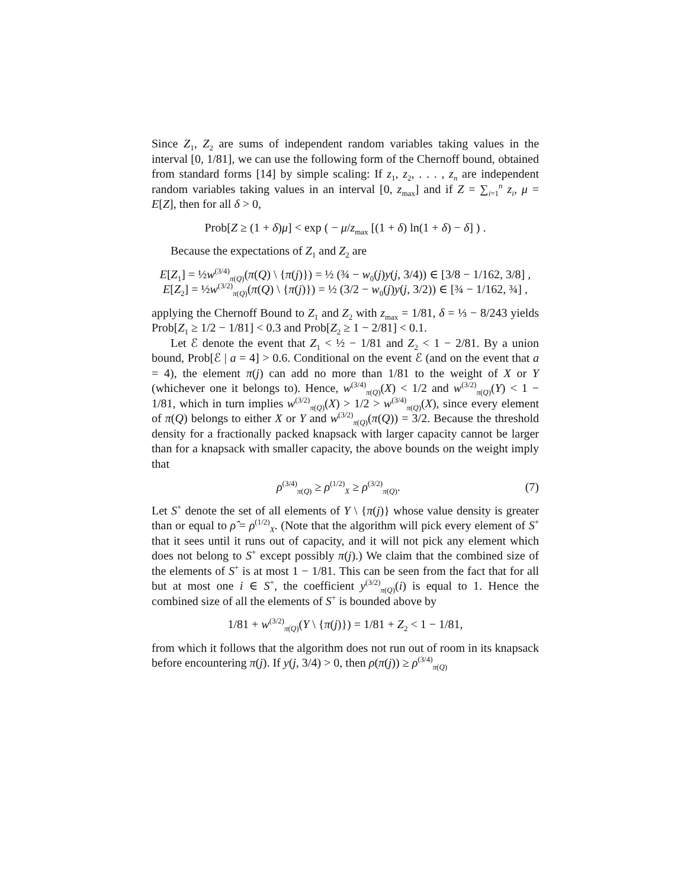Since Z<sub>1</sub>, Z<sub>2</sub> are sums of independent random variables taking values in the interval [0, 1/81], we can use the following form of the Chernoff bound, obtained from standard forms [14] by simple scaling: If z<sub>1</sub>, z<sub>2</sub>, . . . , z<sub>n</sub> are independent random variables taking values in an interval [0, z<sub>max</sub>] and if Z = ∑<sub>i=1</sub><sup>n</sup> z<sub>i</sub>, μ = E[Z], then for all δ > 0,
Prob[Z ≥ (1 + δ)μ] < exp ( − μ/z<sub>max</sub> [(1 + δ) ln(1 + δ) − δ] ) .
Because the expectations of Z<sub>1</sub> and Z<sub>2</sub> are
E[Z<sub>1</sub>] = ½w<sup>(3/4)</sup><sub>π(Q)</sub>(π(Q) \ {π(j)}) = ½ (¾ − w<sub>0</sub>(j)y(j, 3/4)) ∈ [3/8 − 1/162, 3/8] ,
E[Z<sub>2</sub>] = ½w<sup>(3/2)</sup><sub>π(Q)</sub>(π(Q) \ {π(j)}) = ½ (3/2 − w<sub>0</sub>(j)y(j, 3/2)) ∈ [¾ − 1/162, ¾] ,
applying the Chernoff Bound to Z<sub>1</sub> and Z<sub>2</sub> with z<sub>max</sub> = 1/81, δ = ⅓ − 8/243 yields Prob[Z<sub>1</sub> ≥ 1/2 − 1/81] < 0.3 and Prob[Z<sub>2</sub> ≥ 1 − 2/81] < 0.1.
Let ℰ denote the event that Z<sub>1</sub> < ½ − 1/81 and Z<sub>2</sub> < 1 − 2/81. By a union bound, Prob[ℰ | a = 4] > 0.6. Conditional on the event ℰ (and on the event that a = 4), the element π(j) can add no more than 1/81 to the weight of X or Y (whichever one it belongs to). Hence, w<sup>(3/4)</sup><sub>π(Q)</sub>(X) < 1/2 and w<sup>(3/2)</sup><sub>π(Q)</sub>(Y) < 1 − 1/81, which in turn implies w<sup>(3/2)</sup><sub>π(Q)</sub>(X) > 1/2 > w<sup>(3/4)</sup><sub>π(Q)</sub>(X), since every element of π(Q) belongs to either X or Y and w<sup>(3/2)</sup><sub>π(Q)</sub>(π(Q)) = 3/2. Because the threshold density for a fractionally packed knapsack with larger capacity cannot be larger than for a knapsack with smaller capacity, the above bounds on the weight imply that
ρ<sup>(3/4)</sup><sub>π(Q)</sub> ≥ ρ<sup>(1/2)</sup><sub>X</sub> ≥ ρ<sup>(3/2)</sup><sub>π(Q)</sub>. (7)
Let S<sup>+</sup> denote the set of all elements of Y \ {π(j)} whose value density is greater than or equal to ρ̂ = ρ<sup>(1/2)</sup><sub>X</sub>. (Note that the algorithm will pick every element of S<sup>+</sup> that it sees until it runs out of capacity, and it will not pick any element which does not belong to S<sup>+</sup> except possibly π(j).) We claim that the combined size of the elements of S<sup>+</sup> is at most 1 − 1/81. This can be seen from the fact that for all but at most one i ∈ S<sup>+</sup>, the coefficient y<sup>(3/2)</sup><sub>π(Q)</sub>(i) is equal to 1. Hence the combined size of all the elements of S<sup>+</sup> is bounded above by
1/81 + w<sup>(3/2)</sup><sub>π(Q)</sub>(Y \ {π(j)}) = 1/81 + Z<sub>2</sub> < 1 − 1/81,
from which it follows that the algorithm does not run out of room in its knapsack before encountering π(j). If y(j, 3/4) > 0, then ρ(π(j)) ≥ ρ<sup>(3/4)</sup><sub>π(Q)</sub>